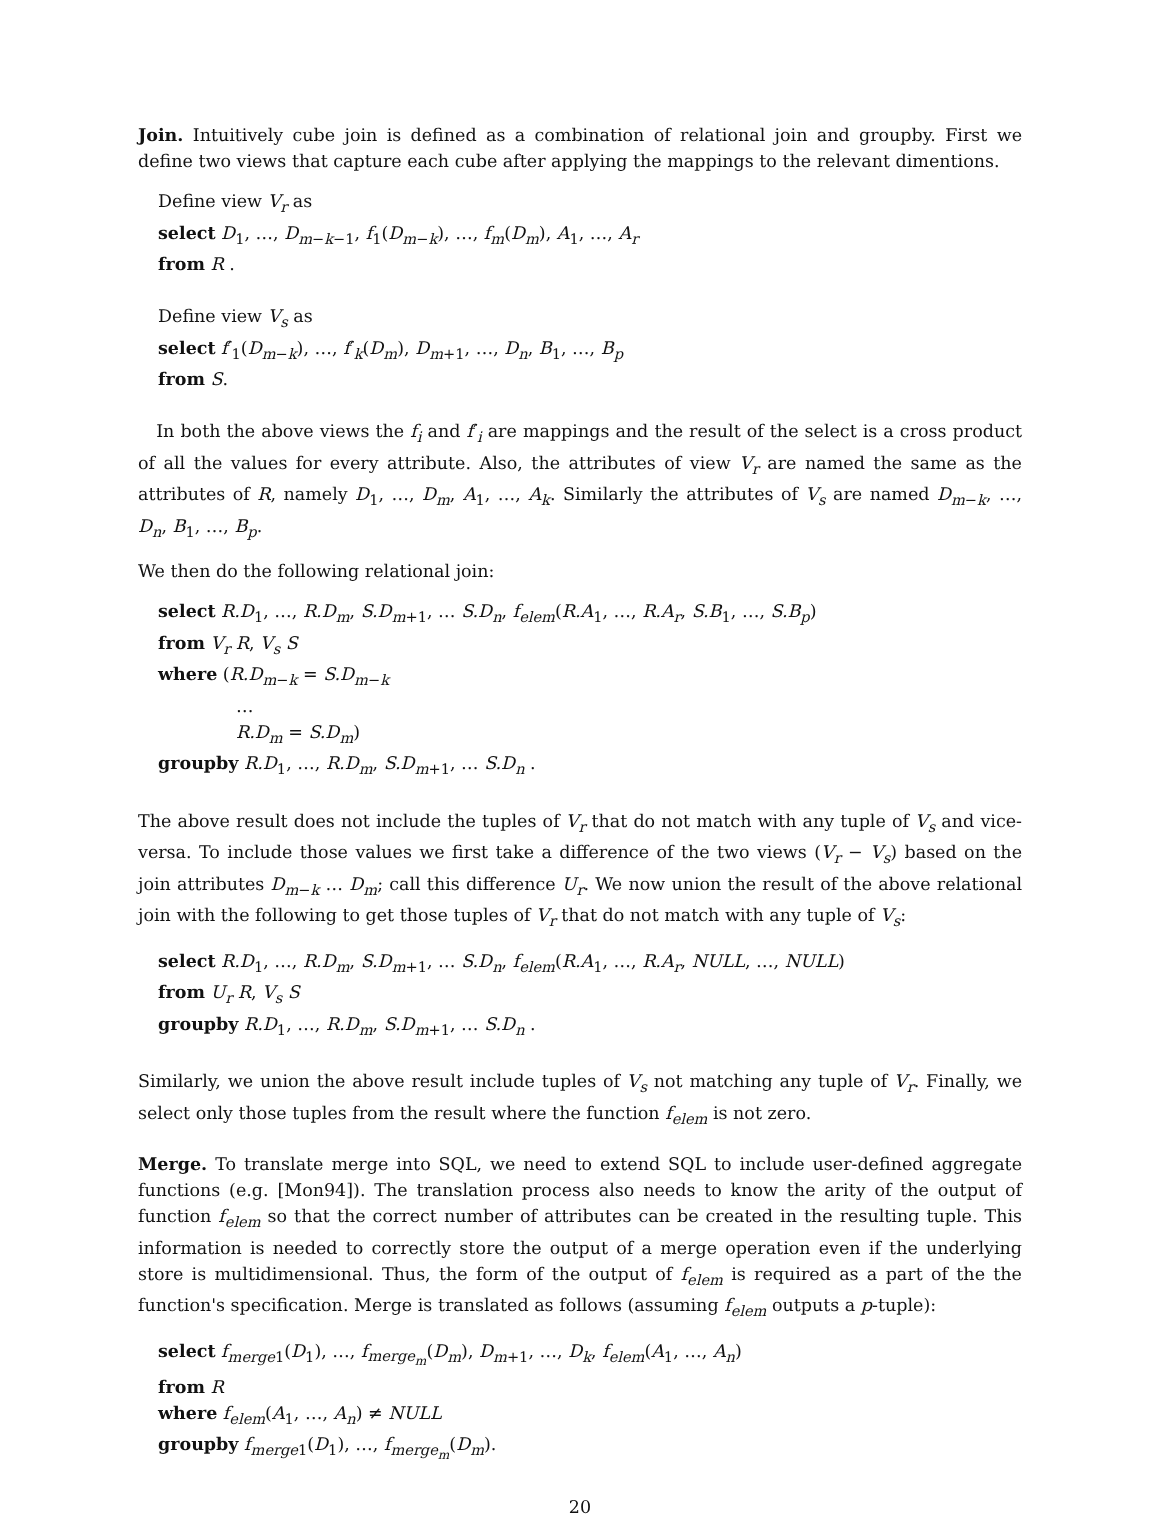Join. Intuitively cube join is defined as a combination of relational join and groupby. First we define two views that capture each cube after applying the mappings to the relevant dimentions.
Define view V<sub>r</sub> as
select D<sub>1</sub>, …, D<sub>m−k−1</sub>, f<sub>1</sub>(D<sub>m−k</sub>), …, f<sub>m</sub>(D<sub>m</sub>), A<sub>1</sub>, …, A<sub>r</sub>
from R .
Define view V<sub>s</sub> as
select f′<sub>1</sub>(D<sub>m−k</sub>), …, f′<sub>k</sub>(D<sub>m</sub>), D<sub>m+1</sub>, …, D<sub>n</sub>, B<sub>1</sub>, …, B<sub>p</sub>
from S.
In both the above views the f<sub>i</sub> and f′<sub>i</sub> are mappings and the result of the select is a cross product of all the values for every attribute. Also, the attributes of view V<sub>r</sub> are named the same as the attributes of R, namely D<sub>1</sub>, …, D<sub>m</sub>, A<sub>1</sub>, …, A<sub>k</sub>. Similarly the attributes of V<sub>s</sub> are named D<sub>m−k</sub>, …, D<sub>n</sub>, B<sub>1</sub>, …, B<sub>p</sub>.
We then do the following relational join:
select R.D<sub>1</sub>, …, R.D<sub>m</sub>, S.D<sub>m+1</sub>, … S.D<sub>n</sub>, f<sub>elem</sub>(R.A<sub>1</sub>, …, R.A<sub>r</sub>, S.B<sub>1</sub>, …, S.B<sub>p</sub>)
from V<sub>r</sub> R, V<sub>s</sub> S
where (R.D<sub>m−k</sub> = S.D<sub>m−k</sub>
…
R.D<sub>m</sub> = S.D<sub>m</sub>)
groupby R.D<sub>1</sub>, …, R.D<sub>m</sub>, S.D<sub>m+1</sub>, … S.D<sub>n</sub> .
The above result does not include the tuples of V<sub>r</sub> that do not match with any tuple of V<sub>s</sub> and vice-versa. To include those values we first take a difference of the two views (V<sub>r</sub> − V<sub>s</sub>) based on the join attributes D<sub>m−k</sub> … D<sub>m</sub>; call this difference U<sub>r</sub>. We now union the result of the above relational join with the following to get those tuples of V<sub>r</sub> that do not match with any tuple of V<sub>s</sub>:
select R.D<sub>1</sub>, …, R.D<sub>m</sub>, S.D<sub>m+1</sub>, … S.D<sub>n</sub>, f<sub>elem</sub>(R.A<sub>1</sub>, …, R.A<sub>r</sub>, NULL, …, NULL)
from U<sub>r</sub> R, V<sub>s</sub> S
groupby R.D<sub>1</sub>, …, R.D<sub>m</sub>, S.D<sub>m+1</sub>, … S.D<sub>n</sub> .
Similarly, we union the above result include tuples of V<sub>s</sub> not matching any tuple of V<sub>r</sub>. Finally, we select only those tuples from the result where the function f<sub>elem</sub> is not zero.
Merge. To translate merge into SQL, we need to extend SQL to include user-defined aggregate functions (e.g. [Mon94]). The translation process also needs to know the arity of the output of function f<sub>elem</sub> so that the correct number of attributes can be created in the resulting tuple. This information is needed to correctly store the output of a merge operation even if the underlying store is multidimensional. Thus, the form of the output of f<sub>elem</sub> is required as a part of the the function's specification. Merge is translated as follows (assuming f<sub>elem</sub> outputs a p-tuple):
select f<sub>merge</sub><sub>1</sub>(D<sub>1</sub>), …, f<sub>merge<sub>m</sub></sub>(D<sub>m</sub>), D<sub>m+1</sub>, …, D<sub>k</sub>, f<sub>elem</sub>(A<sub>1</sub>, …, A<sub>n</sub>)
from R
where f<sub>elem</sub>(A<sub>1</sub>, …, A<sub>n</sub>) ≠ NULL
groupby f<sub>merge</sub><sub>1</sub>(D<sub>1</sub>), …, f<sub>merge<sub>m</sub></sub>(D<sub>m</sub>).
20